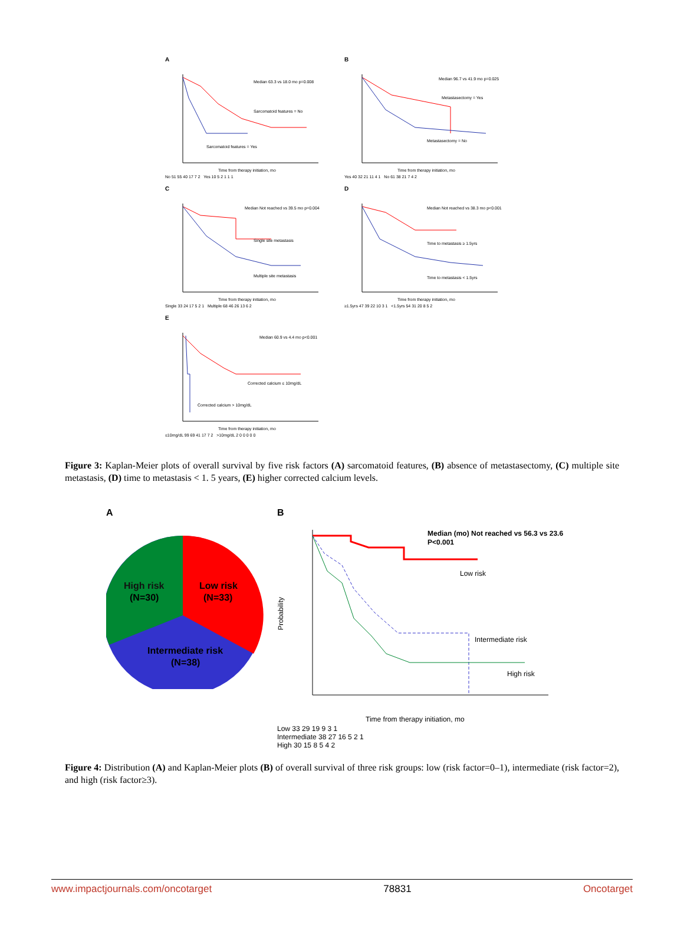A
Median 63.3 vs 18.0 mo p=0.008
Sarcomatoid features = No
Sarcomatoid features = Yes
Time from therapy initiation, mo
No 51 55 40 17 7 2 Yes 10 5 2 1 1 1
B
Median 96.7 vs 41.9 mo p=0.025
Metastasectomy = Yes
Metastasectomy = No
Time from therapy initiation, mo
Yes 40 32 21 11 4 1 No 61 38 21 7 4 2
C
Median Not reached vs 39.5 mo p=0.004
Single site metastasis
Multiple site metastasis
Time from therapy initiation, mo
Single 33 24 17 5 2 1 Multiple 68 46 26 13 6 2
D
Median Not reached vs 38.3 mo p<0.001
Time to metastasis ≥ 1.5yrs
Time to metastasis < 1.5yrs
Time from therapy initiation, mo
≥1.5yrs 47 39 22 10 3 1 <1.5yrs 54 31 20 8 5 2
E
Median 60.9 vs 4.4 mo p<0.001
Corrected calcium ≤ 10mg/dL
Corrected calcium > 10mg/dL
Time from therapy initiation, mo
≤10mg/dL 99 69 41 17 7 2 >10mg/dL 2 0 0 0 0 0
Figure 3: Kaplan-Meier plots of overall survival by five risk factors (A) sarcomatoid features, (B) absence of metastasectomy, (C) multiple site metastasis, (D) time to metastasis < 1. 5 years, (E) higher corrected calcium levels.
A
High risk
(N=30)
Low risk
(N=33)
Intermediate risk
(N=38)
B
Median (mo) Not reached vs 56.3 vs 23.6
P<0.001
Low risk
Intermediate risk
High risk
Time from therapy initiation, mo
Probability
Low 33 29 19 9 3 1
Intermediate 38 27 16 5 2 1
High 30 15 8 5 4 2
Figure 4: Distribution (A) and Kaplan-Meier plots (B) of overall survival of three risk groups: low (risk factor=0–1), intermediate (risk factor=2), and high (risk factor≥3).
www.impactjournals.com/oncotarget 78831 Oncotarget